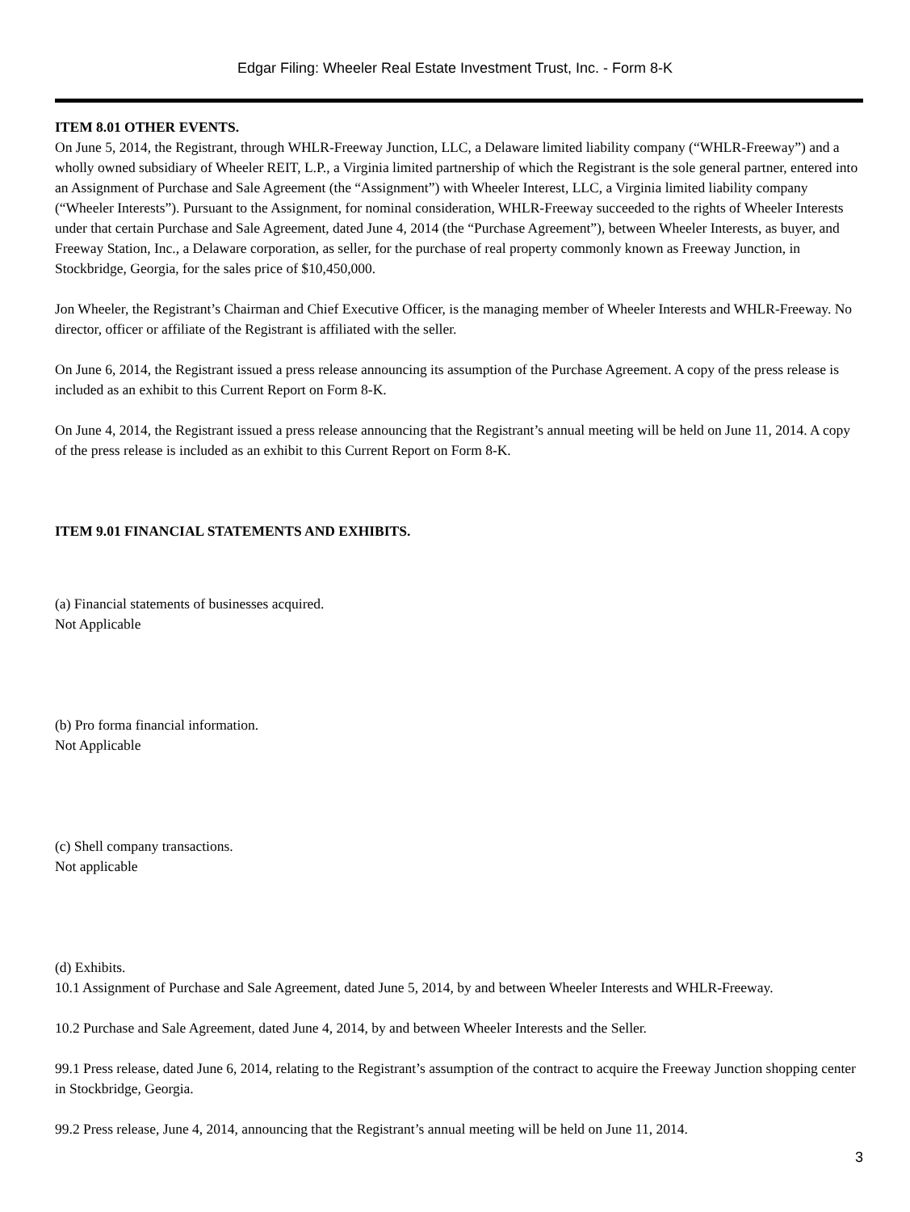Edgar Filing: Wheeler Real Estate Investment Trust, Inc. - Form 8-K
ITEM 8.01 OTHER EVENTS.
On June 5, 2014, the Registrant, through WHLR-Freeway Junction, LLC, a Delaware limited liability company (“WHLR-Freeway”) and a wholly owned subsidiary of Wheeler REIT, L.P., a Virginia limited partnership of which the Registrant is the sole general partner, entered into an Assignment of Purchase and Sale Agreement (the “Assignment”) with Wheeler Interest, LLC, a Virginia limited liability company (“Wheeler Interests”). Pursuant to the Assignment, for nominal consideration, WHLR-Freeway succeeded to the rights of Wheeler Interests under that certain Purchase and Sale Agreement, dated June 4, 2014 (the “Purchase Agreement”), between Wheeler Interests, as buyer, and Freeway Station, Inc., a Delaware corporation, as seller, for the purchase of real property commonly known as Freeway Junction, in Stockbridge, Georgia, for the sales price of $10,450,000.
Jon Wheeler, the Registrant’s Chairman and Chief Executive Officer, is the managing member of Wheeler Interests and WHLR-Freeway. No director, officer or affiliate of the Registrant is affiliated with the seller.
On June 6, 2014, the Registrant issued a press release announcing its assumption of the Purchase Agreement. A copy of the press release is included as an exhibit to this Current Report on Form 8-K.
On June 4, 2014, the Registrant issued a press release announcing that the Registrant’s annual meeting will be held on June 11, 2014. A copy of the press release is included as an exhibit to this Current Report on Form 8-K.
ITEM 9.01 FINANCIAL STATEMENTS AND EXHIBITS.
(a) Financial statements of businesses acquired.
Not Applicable
(b) Pro forma financial information.
Not Applicable
(c) Shell company transactions.
Not applicable
(d) Exhibits.
10.1 Assignment of Purchase and Sale Agreement, dated June 5, 2014, by and between Wheeler Interests and WHLR-Freeway.
10.2 Purchase and Sale Agreement, dated June 4, 2014, by and between Wheeler Interests and the Seller.
99.1 Press release, dated June 6, 2014, relating to the Registrant’s assumption of the contract to acquire the Freeway Junction shopping center in Stockbridge, Georgia.
99.2 Press release, June 4, 2014, announcing that the Registrant’s annual meeting will be held on June 11, 2014.
3